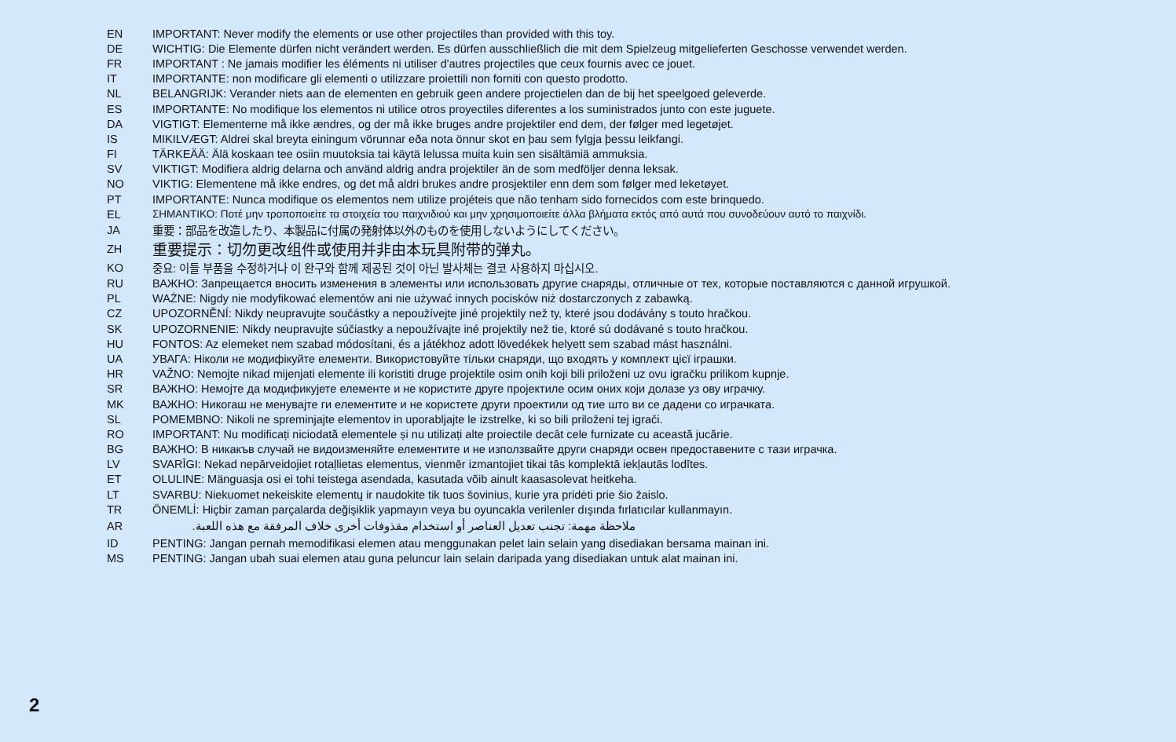| EN | IMPORTANT: Never modify the elements or use other projectiles than provided with this toy. |
| DE | WICHTIG: Die Elemente dürfen nicht verändert werden. Es dürfen ausschließlich die mit dem Spielzeug mitgelieferten Geschosse verwendet werden. |
| FR | IMPORTANT : Ne jamais modifier les éléments ni utiliser d'autres projectiles que ceux fournis avec ce jouet. |
| IT | IMPORTANTE: non modificare gli elementi o utilizzare proiettili non forniti con questo prodotto. |
| NL | BELANGRIJK: Verander niets aan de elementen en gebruik geen andere projectielen dan de bij het speelgoed geleverde. |
| ES | IMPORTANTE: No modifique los elementos ni utilice otros proyectiles diferentes a los suministrados junto con este juguete. |
| DA | VIGTIGT: Elementerne må ikke ændres, og der må ikke bruges andre projektiler end dem, der følger med legetøjet. |
| IS | MIKILVÆGT: Aldrei skal breyta einingum vörunnar eða nota önnur skot en þau sem fylgja þessu leikfangi. |
| FI | TÄRKEÄÄ: Älä koskaan tee osiin muutoksia tai käytä lelussa muita kuin sen sisältämiä ammuksia. |
| SV | VIKTIGT: Modifiera aldrig delarna och använd aldrig andra projektiler än de som medföljer denna leksak. |
| NO | VIKTIG: Elementene må ikke endres, og det må aldri brukes andre prosjektiler enn dem som følger med leketøyet. |
| PT | IMPORTANTE: Nunca modifique os elementos nem utilize projéteis que não tenham sido fornecidos com este brinquedo. |
| EL | ΣΗΜΑΝΤΙΚΟ: Ποτέ μην τροποποιείτε τα στοιχεία του παιχνιδιού και μην χρησιμοποιείτε άλλα βλήματα εκτός από αυτά που συνοδεύουν αυτό το παιχνίδι. |
| JA | 重要：部品を改造したり、本製品に付属の発射体以外のものを使用しないようにしてください。 |
| ZH | 重要提示：切勿更改组件或使用并非由本玩具附带的弹丸。 |
| KO | 중요: 이들 부품을 수정하거나 이 완구와 함께 제공된 것이 아닌 발사체는 결코 사용하지 마십시오. |
| RU | ВАЖНО: Запрещается вносить изменения в элементы или использовать другие снаряды, отличные от тех, которые поставляются с данной игрушкой. |
| PL | WAŻNE: Nigdy nie modyfikować elementów ani nie używać innych pocisków niż dostarczonych z zabawką. |
| CZ | UPOZORNĚNÍ: Nikdy neupravujte součástky a nepoužívejte jiné projektily než ty, které jsou dodávány s touto hračkou. |
| SK | UPOZORNENIE: Nikdy neupravujte súčiastky a nepoužívajte iné projektily než tie, ktoré sú dodávané s touto hračkou. |
| HU | FONTOS: Az elemeket nem szabad módosítani, és a játékhoz adott lövedékek helyett sem szabad mást használni. |
| UA | УВАГА: Ніколи не модифікуйте елементи. Використовуйте тільки снаряди, що входять у комплект цієї іграшки. |
| HR | VAŽNO: Nemojte nikad mijenjati elemente ili koristiti druge projektile osim onih koji bili priloženi uz ovu igračku prilikom kupnje. |
| SR | ВАЖНО: Немојте да модификујете елементе и не користите друге пројектиле осим оних који долазе уз ову играчку. |
| MK | ВАЖНО: Никогаш не менувајте ги елементите и не користете други проектили од тие што ви се дадени со играчката. |
| SL | POMEMBNO: Nikoli ne spreminjajte elementov in uporabljajte le izstrelke, ki so bili priloženi tej igrači. |
| RO | IMPORTANT: Nu modificați niciodată elementele și nu utilizați alte proiectile decât cele furnizate cu această jucărie. |
| BG | ВАЖНО: В никакъв случай не видоизменяйте елементите и не използвайте други снаряди освен предоставените с тази играчка. |
| LV | SVARĪGI: Nekad nepārveidojiet rotaļlietas elementus, vienmēr izmantojiet tikai tās komplektā iekļautās lodītes. |
| ET | OLULINE: Mänguasja osi ei tohi teistega asendada, kasutada võib ainult kaasasolevat heitkeha. |
| LT | SVARBU: Niekuomet nekeiskite elementų ir naudokite tik tuos šovinius, kurie yra pridėti prie šio žaislo. |
| TR | ÖNEMLİ: Hiçbir zaman parçalarda değişiklik yapmayın veya bu oyuncakla verilenler dışında fırlatıcılar kullanmayın. |
| AR | ملاحظة مهمة: تجنب تعديل العناصر أو استخدام مقذوفات أخرى خلاف المرفقة مع هذه اللعبة. |
| ID | PENTING: Jangan pernah memodifikasi elemen atau menggunakan pelet lain selain yang disediakan bersama mainan ini. |
| MS | PENTING: Jangan ubah suai elemen atau guna peluncur lain selain daripada yang disediakan untuk alat mainan ini. |
2